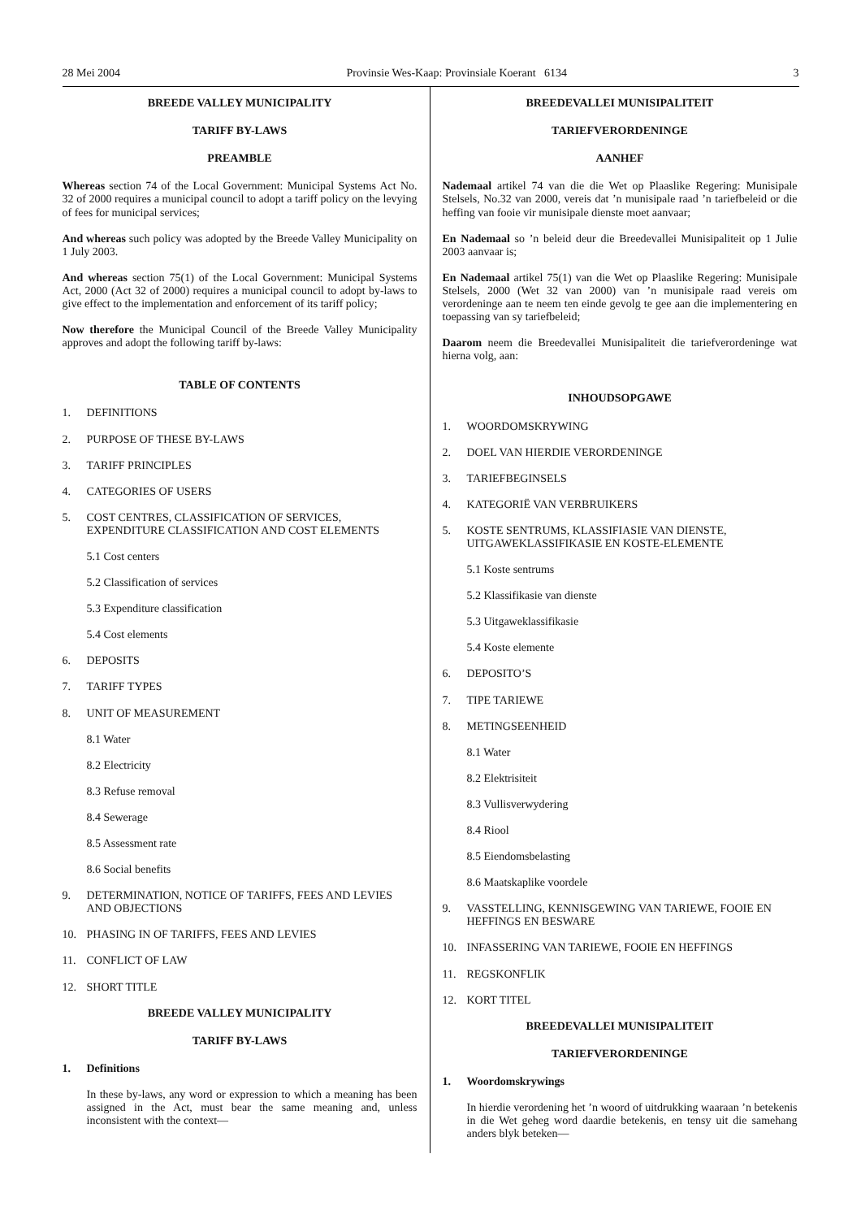28 Mei 2004 Provinsie Wes-Kaap: Provinsiale Koerant 6134 3
BREEDE VALLEY MUNICIPALITY
TARIFF BY-LAWS
PREAMBLE
Whereas section 74 of the Local Government: Municipal Systems Act No. 32 of 2000 requires a municipal council to adopt a tariff policy on the levying of fees for municipal services;
And whereas such policy was adopted by the Breede Valley Municipality on 1 July 2003.
And whereas section 75(1) of the Local Government: Municipal Systems Act, 2000 (Act 32 of 2000) requires a municipal council to adopt by-laws to give effect to the implementation and enforcement of its tariff policy;
Now therefore the Municipal Council of the Breede Valley Municipality approves and adopt the following tariff by-laws:
TABLE OF CONTENTS
1. DEFINITIONS
2. PURPOSE OF THESE BY-LAWS
3. TARIFF PRINCIPLES
4. CATEGORIES OF USERS
5. COST CENTRES, CLASSIFICATION OF SERVICES, EXPENDITURE CLASSIFICATION AND COST ELEMENTS
5.1 Cost centers
5.2 Classification of services
5.3 Expenditure classification
5.4 Cost elements
6. DEPOSITS
7. TARIFF TYPES
8. UNIT OF MEASUREMENT
8.1 Water
8.2 Electricity
8.3 Refuse removal
8.4 Sewerage
8.5 Assessment rate
8.6 Social benefits
9. DETERMINATION, NOTICE OF TARIFFS, FEES AND LEVIES AND OBJECTIONS
10. PHASING IN OF TARIFFS, FEES AND LEVIES
11. CONFLICT OF LAW
12. SHORT TITLE
BREEDE VALLEY MUNICIPALITY
TARIFF BY-LAWS
1. Definitions
In these by-laws, any word or expression to which a meaning has been assigned in the Act, must bear the same meaning and, unless inconsistent with the context—
BREEDEVALLEI MUNISIPALITEIT
TARIEFVERORDENINGE
AANHEF
Nademaal artikel 74 van die die Wet op Plaaslike Regering: Munisipale Stelsels, No.32 van 2000, vereis dat ’n munisipale raad ’n tariefbeleid or die heffing van fooie vir munisipale dienste moet aanvaar;
En Nademaal so ’n beleid deur die Breedevallei Munisipaliteit op 1 Julie 2003 aanvaar is;
En Nademaal artikel 75(1) van die Wet op Plaaslike Regering: Munisipale Stelsels, 2000 (Wet 32 van 2000) van ’n munisipale raad vereis om verordeninge aan te neem ten einde gevolg te gee aan die implementering en toepassing van sy tariefbeleid;
Daarom neem die Breedevallei Munisipaliteit die tariefverordeninge wat hierna volg, aan:
INHOUDSOPGAWE
1. WOORDOMSKRYWING
2. DOEL VAN HIERDIE VERORDENINGE
3. TARIEFBEGINSELS
4. KATEGORIË VAN VERBRUIKERS
5. KOSTE SENTRUMS, KLASSIFIASIE VAN DIENSTE, UITGAWEKLASSIFIKASIE EN KOSTE-ELEMENTE
5.1 Koste sentrums
5.2 Klassifikasie van dienste
5.3 Uitgaweklassifikasie
5.4 Koste elemente
6. DEPOSITO’S
7. TIPE TARIEWE
8. METINGSEENHEID
8.1 Water
8.2 Elektrisiteit
8.3 Vullisverwydering
8.4 Riool
8.5 Eiendomsbelasting
8.6 Maatskaplike voordele
9. VASSTELLING, KENNISGEWING VAN TARIEWE, FOOIE EN HEFFINGS EN BESWARE
10. INFASSERING VAN TARIEWE, FOOIE EN HEFFINGS
11. REGSKONFLIK
12. KORT TITEL
BREEDEVALLEI MUNISIPALITEIT
TARIEFVERORDENINGE
1. Woordomskrywings
In hierdie verordening het ’n woord of uitdrukking waaraan ’n betekenis in die Wet geheg word daardie betekenis, en tensy uit die samehang anders blyk beteken—